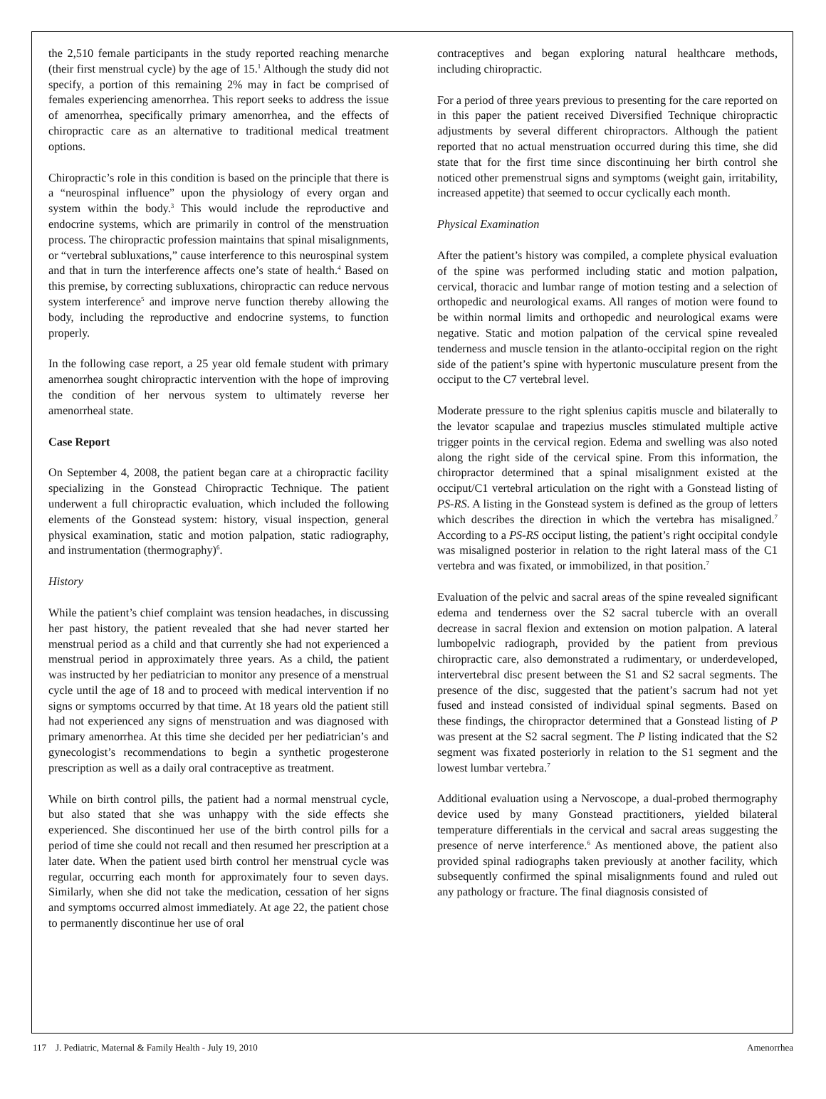the 2,510 female participants in the study reported reaching menarche (their first menstrual cycle) by the age of 15.<sup>1</sup> Although the study did not specify, a portion of this remaining 2% may in fact be comprised of females experiencing amenorrhea. This report seeks to address the issue of amenorrhea, specifically primary amenorrhea, and the effects of chiropractic care as an alternative to traditional medical treatment options.
Chiropractic’s role in this condition is based on the principle that there is a “neurospinal influence” upon the physiology of every organ and system within the body.<sup>3</sup> This would include the reproductive and endocrine systems, which are primarily in control of the menstruation process. The chiropractic profession maintains that spinal misalignments, or “vertebral subluxations,” cause interference to this neurospinal system and that in turn the interference affects one’s state of health.<sup>4</sup> Based on this premise, by correcting subluxations, chiropractic can reduce nervous system interference<sup>5</sup> and improve nerve function thereby allowing the body, including the reproductive and endocrine systems, to function properly.
In the following case report, a 25 year old female student with primary amenorrhea sought chiropractic intervention with the hope of improving the condition of her nervous system to ultimately reverse her amenorrheal state.
Case Report
On September 4, 2008, the patient began care at a chiropractic facility specializing in the Gonstead Chiropractic Technique. The patient underwent a full chiropractic evaluation, which included the following elements of the Gonstead system: history, visual inspection, general physical examination, static and motion palpation, static radiography, and instrumentation (thermography)<sup>6</sup>.
History
While the patient’s chief complaint was tension headaches, in discussing her past history, the patient revealed that she had never started her menstrual period as a child and that currently she had not experienced a menstrual period in approximately three years. As a child, the patient was instructed by her pediatrician to monitor any presence of a menstrual cycle until the age of 18 and to proceed with medical intervention if no signs or symptoms occurred by that time. At 18 years old the patient still had not experienced any signs of menstruation and was diagnosed with primary amenorrhea. At this time she decided per her pediatrician’s and gynecologist’s recommendations to begin a synthetic progesterone prescription as well as a daily oral contraceptive as treatment.
While on birth control pills, the patient had a normal menstrual cycle, but also stated that she was unhappy with the side effects she experienced. She discontinued her use of the birth control pills for a period of time she could not recall and then resumed her prescription at a later date. When the patient used birth control her menstrual cycle was regular, occurring each month for approximately four to seven days. Similarly, when she did not take the medication, cessation of her signs and symptoms occurred almost immediately. At age 22, the patient chose to permanently discontinue her use of oral
contraceptives and began exploring natural healthcare methods, including chiropractic.
For a period of three years previous to presenting for the care reported on in this paper the patient received Diversified Technique chiropractic adjustments by several different chiropractors. Although the patient reported that no actual menstruation occurred during this time, she did state that for the first time since discontinuing her birth control she noticed other premenstrual signs and symptoms (weight gain, irritability, increased appetite) that seemed to occur cyclically each month.
Physical Examination
After the patient’s history was compiled, a complete physical evaluation of the spine was performed including static and motion palpation, cervical, thoracic and lumbar range of motion testing and a selection of orthopedic and neurological exams. All ranges of motion were found to be within normal limits and orthopedic and neurological exams were negative. Static and motion palpation of the cervical spine revealed tenderness and muscle tension in the atlanto-occipital region on the right side of the patient’s spine with hypertonic musculature present from the occiput to the C7 vertebral level.
Moderate pressure to the right splenius capitis muscle and bilaterally to the levator scapulae and trapezius muscles stimulated multiple active trigger points in the cervical region. Edema and swelling was also noted along the right side of the cervical spine. From this information, the chiropractor determined that a spinal misalignment existed at the occiput/C1 vertebral articulation on the right with a Gonstead listing of PS-RS. A listing in the Gonstead system is defined as the group of letters which describes the direction in which the vertebra has misaligned.<sup>7</sup> According to a PS-RS occiput listing, the patient’s right occipital condyle was misaligned posterior in relation to the right lateral mass of the C1 vertebra and was fixated, or immobilized, in that position.<sup>7</sup>
Evaluation of the pelvic and sacral areas of the spine revealed significant edema and tenderness over the S2 sacral tubercle with an overall decrease in sacral flexion and extension on motion palpation. A lateral lumbopelvic radiograph, provided by the patient from previous chiropractic care, also demonstrated a rudimentary, or underdeveloped, intervertebral disc present between the S1 and S2 sacral segments. The presence of the disc, suggested that the patient’s sacrum had not yet fused and instead consisted of individual spinal segments. Based on these findings, the chiropractor determined that a Gonstead listing of P was present at the S2 sacral segment. The P listing indicated that the S2 segment was fixated posteriorly in relation to the S1 segment and the lowest lumbar vertebra.<sup>7</sup>
Additional evaluation using a Nervoscope, a dual-probed thermography device used by many Gonstead practitioners, yielded bilateral temperature differentials in the cervical and sacral areas suggesting the presence of nerve interference.<sup>6</sup> As mentioned above, the patient also provided spinal radiographs taken previously at another facility, which subsequently confirmed the spinal misalignments found and ruled out any pathology or fracture. The final diagnosis consisted of
117 J. Pediatric, Maternal & Family Health - July 19, 2010 Amenorrhea